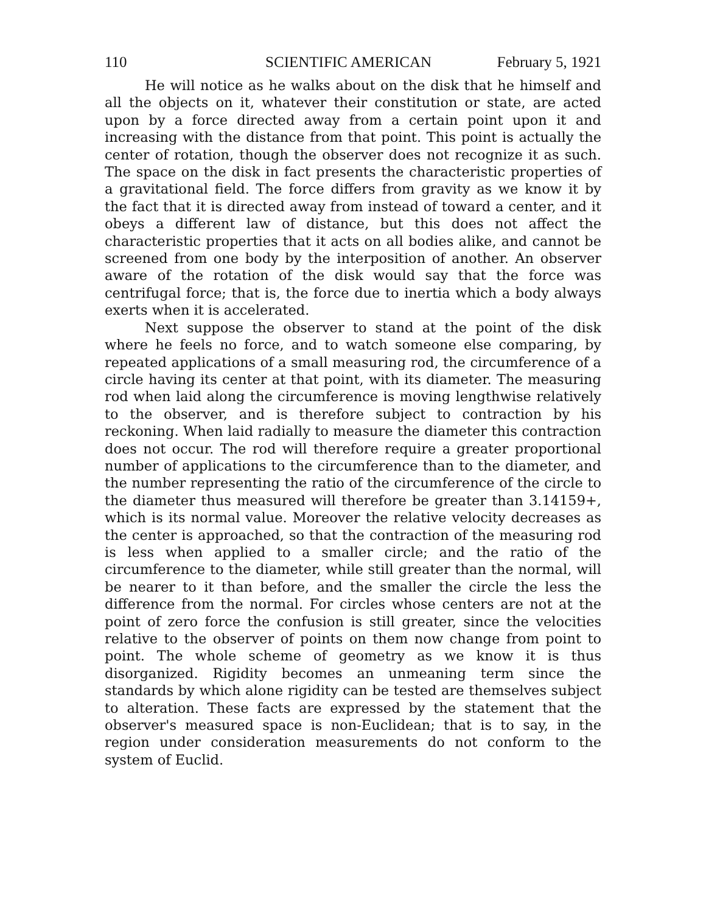110 SCIENTIFIC AMERICAN February 5, 1921
He will notice as he walks about on the disk that he himself and all the objects on it, whatever their constitution or state, are acted upon by a force directed away from a certain point upon it and increasing with the distance from that point. This point is actually the center of rotation, though the observer does not recognize it as such. The space on the disk in fact presents the characteristic properties of a gravitational field. The force differs from gravity as we know it by the fact that it is directed away from instead of toward a center, and it obeys a different law of distance, but this does not affect the characteristic properties that it acts on all bodies alike, and cannot be screened from one body by the interposition of another. An observer aware of the rotation of the disk would say that the force was centrifugal force; that is, the force due to inertia which a body always exerts when it is accelerated.
Next suppose the observer to stand at the point of the disk where he feels no force, and to watch someone else comparing, by repeated applications of a small measuring rod, the circumference of a circle having its center at that point, with its diameter. The measuring rod when laid along the circumference is moving lengthwise relatively to the observer, and is therefore subject to contraction by his reckoning. When laid radially to measure the diameter this contraction does not occur. The rod will therefore require a greater proportional number of applications to the circumference than to the diameter, and the number representing the ratio of the circumference of the circle to the diameter thus measured will therefore be greater than 3.14159+, which is its normal value. Moreover the relative velocity decreases as the center is approached, so that the contraction of the measuring rod is less when applied to a smaller circle; and the ratio of the circumference to the diameter, while still greater than the normal, will be nearer to it than before, and the smaller the circle the less the difference from the normal. For circles whose centers are not at the point of zero force the confusion is still greater, since the velocities relative to the observer of points on them now change from point to point. The whole scheme of geometry as we know it is thus disorganized. Rigidity becomes an unmeaning term since the standards by which alone rigidity can be tested are themselves subject to alteration. These facts are expressed by the statement that the observer's measured space is non-Euclidean; that is to say, in the region under consideration measurements do not conform to the system of Euclid.